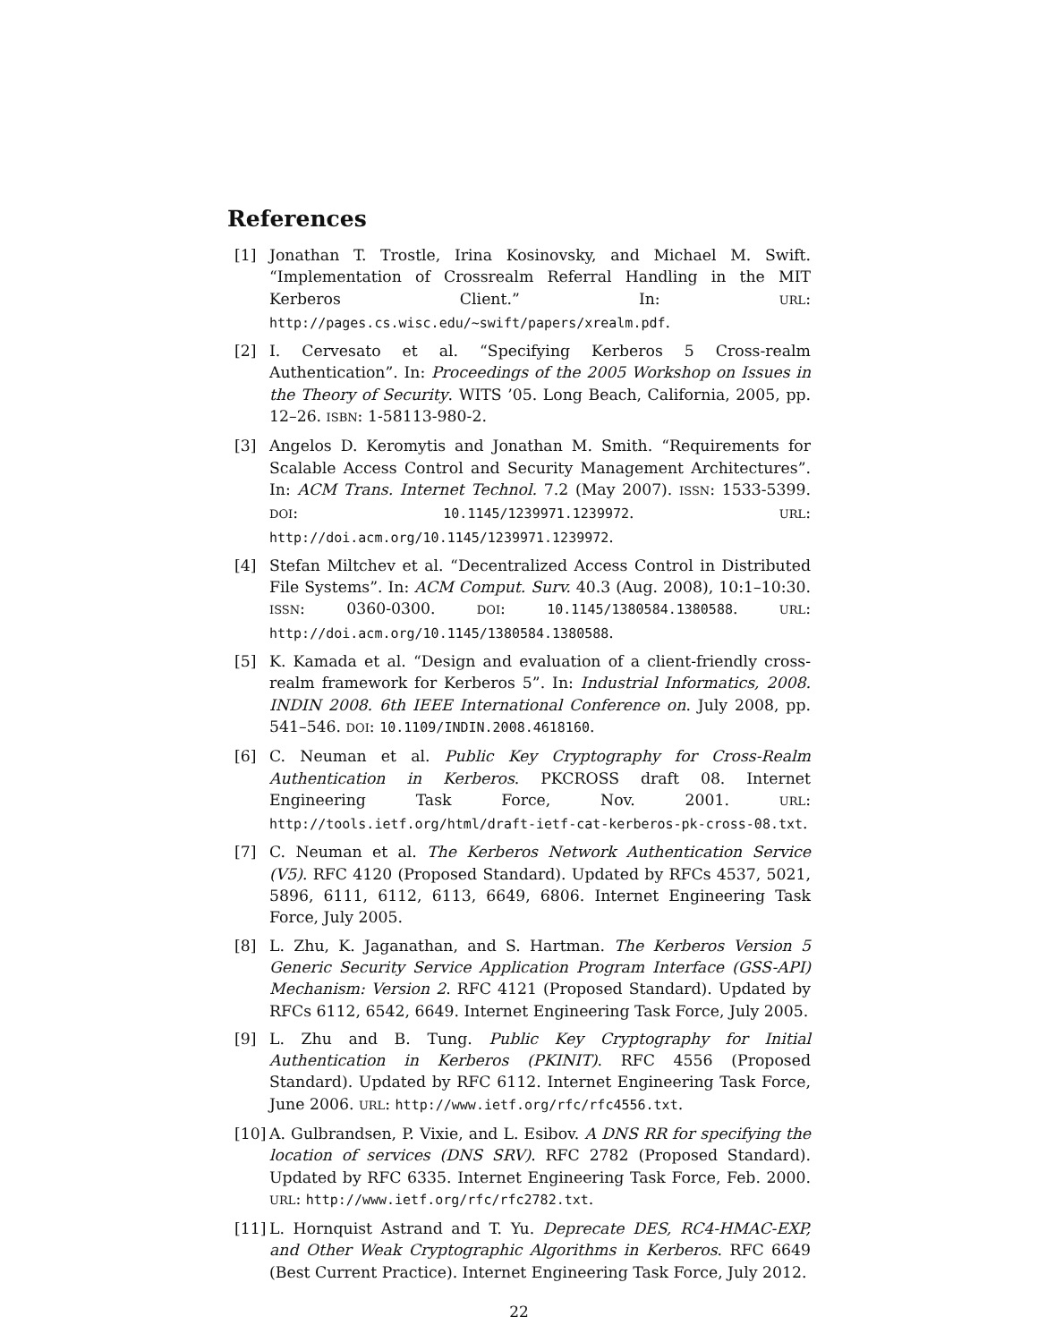References
[1] Jonathan T. Trostle, Irina Kosinovsky, and Michael M. Swift. “Implementation of Crossrealm Referral Handling in the MIT Kerberos Client.” In: URL: http://pages.cs.wisc.edu/~swift/papers/xrealm.pdf.
[2] I. Cervesato et al. “Specifying Kerberos 5 Cross-realm Authentication”. In: Proceedings of the 2005 Workshop on Issues in the Theory of Security. WITS ’05. Long Beach, California, 2005, pp. 12–26. ISBN: 1-58113-980-2.
[3] Angelos D. Keromytis and Jonathan M. Smith. “Requirements for Scalable Access Control and Security Management Architectures”. In: ACM Trans. Internet Technol. 7.2 (May 2007). ISSN: 1533-5399. DOI: 10.1145/1239971.1239972. URL: http://doi.acm.org/10.1145/1239971.1239972.
[4] Stefan Miltchev et al. “Decentralized Access Control in Distributed File Systems”. In: ACM Comput. Surv. 40.3 (Aug. 2008), 10:1–10:30. ISSN: 0360-0300. DOI: 10.1145/1380584.1380588. URL: http://doi.acm.org/10.1145/1380584.1380588.
[5] K. Kamada et al. “Design and evaluation of a client-friendly cross-realm framework for Kerberos 5”. In: Industrial Informatics, 2008. INDIN 2008. 6th IEEE International Conference on. July 2008, pp. 541–546. DOI: 10.1109/INDIN.2008.4618160.
[6] C. Neuman et al. Public Key Cryptography for Cross-Realm Authentication in Kerberos. PKCROSS draft 08. Internet Engineering Task Force, Nov. 2001. URL: http://tools.ietf.org/html/draft-ietf-cat-kerberos-pk-cross-08.txt.
[7] C. Neuman et al. The Kerberos Network Authentication Service (V5). RFC 4120 (Proposed Standard). Updated by RFCs 4537, 5021, 5896, 6111, 6112, 6113, 6649, 6806. Internet Engineering Task Force, July 2005.
[8] L. Zhu, K. Jaganathan, and S. Hartman. The Kerberos Version 5 Generic Security Service Application Program Interface (GSS-API) Mechanism: Version 2. RFC 4121 (Proposed Standard). Updated by RFCs 6112, 6542, 6649. Internet Engineering Task Force, July 2005.
[9] L. Zhu and B. Tung. Public Key Cryptography for Initial Authentication in Kerberos (PKINIT). RFC 4556 (Proposed Standard). Updated by RFC 6112. Internet Engineering Task Force, June 2006. URL: http://www.ietf.org/rfc/rfc4556.txt.
[10] A. Gulbrandsen, P. Vixie, and L. Esibov. A DNS RR for specifying the location of services (DNS SRV). RFC 2782 (Proposed Standard). Updated by RFC 6335. Internet Engineering Task Force, Feb. 2000. URL: http://www.ietf.org/rfc/rfc2782.txt.
[11] L. Hornquist Astrand and T. Yu. Deprecate DES, RC4-HMAC-EXP, and Other Weak Cryptographic Algorithms in Kerberos. RFC 6649 (Best Current Practice). Internet Engineering Task Force, July 2012.
22